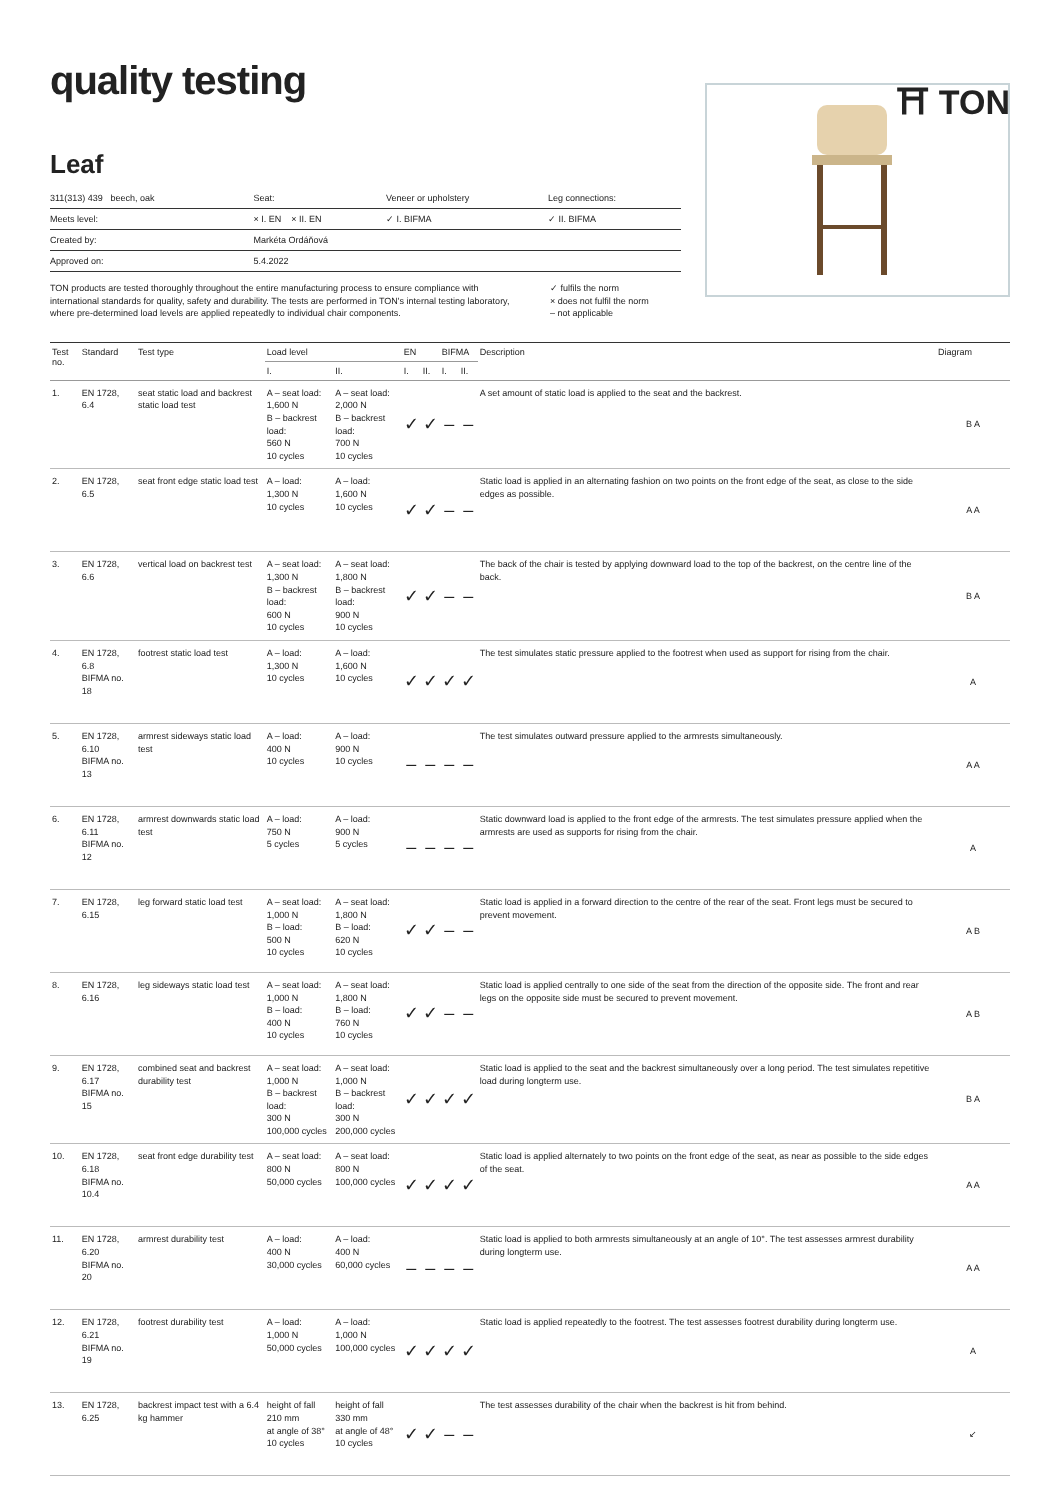quality testing
⛩ TON
Leaf
| 311(313) 439 beech, oak | Seat: | Veneer or upholstery | Leg connections: |
| Meets level: | × I. EN × II. EN | ✓ I. BIFMA | ✓ II. BIFMA |
| Created by: | Markéta Ordáňová | | |
| Approved on: | 5.4.2022 | | |
TON products are tested thoroughly throughout the entire manufacturing process to ensure compliance with international standards for quality, safety and durability. The tests are performed in TON's internal testing laboratory, where pre-determined load levels are applied repeatedly to individual chair components.
✓ fulfils the norm
× does not fulfil the norm
– not applicable
| Test no. | Standard | Test type | Load level | | EN | | BIFMA | | Description | Diagram |
| --- | --- | --- | --- | --- | --- | --- | --- | --- | --- | --- |
| | | | I. | II. | I. | II. | I. | II. | | |
| 1. | EN 1728, 6.4 | seat static load and backrest static load test | A – seat load: 1,600 N B – backrest load: 560 N 10 cycles | A – seat load: 2,000 N B – backrest load: 700 N 10 cycles | ✓ | ✓ | – | – | A set amount of static load is applied to the seat and the backrest. | B A |
| 2. | EN 1728, 6.5 | seat front edge static load test | A – load: 1,300 N 10 cycles | A – load: 1,600 N 10 cycles | ✓ | ✓ | – | – | Static load is applied in an alternating fashion on two points on the front edge of the seat, as close to the side edges as possible. | A A |
| 3. | EN 1728, 6.6 | vertical load on backrest test | A – seat load: 1,300 N B – backrest load: 600 N 10 cycles | A – seat load: 1,800 N B – backrest load: 900 N 10 cycles | ✓ | ✓ | – | – | The back of the chair is tested by applying downward load to the top of the backrest, on the centre line of the back. | B A |
| 4. | EN 1728, 6.8 BIFMA no. 18 | footrest static load test | A – load: 1,300 N 10 cycles | A – load: 1,600 N 10 cycles | ✓ | ✓ | ✓ | ✓ | The test simulates static pressure applied to the footrest when used as support for rising from the chair. | A |
| 5. | EN 1728, 6.10 BIFMA no. 13 | armrest sideways static load test | A – load: 400 N 10 cycles | A – load: 900 N 10 cycles | – | – | – | – | The test simulates outward pressure applied to the armrests simultaneously. | A A |
| 6. | EN 1728, 6.11 BIFMA no. 12 | armrest downwards static load test | A – load: 750 N 5 cycles | A – load: 900 N 5 cycles | – | – | – | – | Static downward load is applied to the front edge of the armrests. The test simulates pressure applied when the armrests are used as supports for rising from the chair. | A |
| 7. | EN 1728, 6.15 | leg forward static load test | A – seat load: 1,000 N B – load: 500 N 10 cycles | A – seat load: 1,800 N B – load: 620 N 10 cycles | ✓ | ✓ | – | – | Static load is applied in a forward direction to the centre of the rear of the seat. Front legs must be secured to prevent movement. | A B |
| 8. | EN 1728, 6.16 | leg sideways static load test | A – seat load: 1,000 N B – load: 400 N 10 cycles | A – seat load: 1,800 N B – load: 760 N 10 cycles | ✓ | ✓ | – | – | Static load is applied centrally to one side of the seat from the direction of the opposite side. The front and rear legs on the opposite side must be secured to prevent movement. | A B |
| 9. | EN 1728, 6.17 BIFMA no. 15 | combined seat and backrest durability test | A – seat load: 1,000 N B – backrest load: 300 N 100,000 cycles | A – seat load: 1,000 N B – backrest load: 300 N 200,000 cycles | ✓ | ✓ | ✓ | ✓ | Static load is applied to the seat and the backrest simultaneously over a long period. The test simulates repetitive load during longterm use. | B A |
| 10. | EN 1728, 6.18 BIFMA no. 10.4 | seat front edge durability test | A – seat load: 800 N 50,000 cycles | A – seat load: 800 N 100,000 cycles | ✓ | ✓ | ✓ | ✓ | Static load is applied alternately to two points on the front edge of the seat, as near as possible to the side edges of the seat. | A A |
| 11. | EN 1728, 6.20 BIFMA no. 20 | armrest durability test | A – load: 400 N 30,000 cycles | A – load: 400 N 60,000 cycles | – | – | – | – | Static load is applied to both armrests simultaneously at an angle of 10°. The test assesses armrest durability during longterm use. | A A |
| 12. | EN 1728, 6.21 BIFMA no. 19 | footrest durability test | A – load: 1,000 N 50,000 cycles | A – load: 1,000 N 100,000 cycles | ✓ | ✓ | ✓ | ✓ | Static load is applied repeatedly to the footrest. The test assesses footrest durability during longterm use. | A |
| 13. | EN 1728, 6.25 | backrest impact test with a 6.4 kg hammer | height of fall 210 mm at angle of 38° 10 cycles | height of fall 330 mm at angle of 48° 10 cycles | ✓ | ✓ | – | – | The test assesses durability of the chair when the backrest is hit from behind. | ↙ |